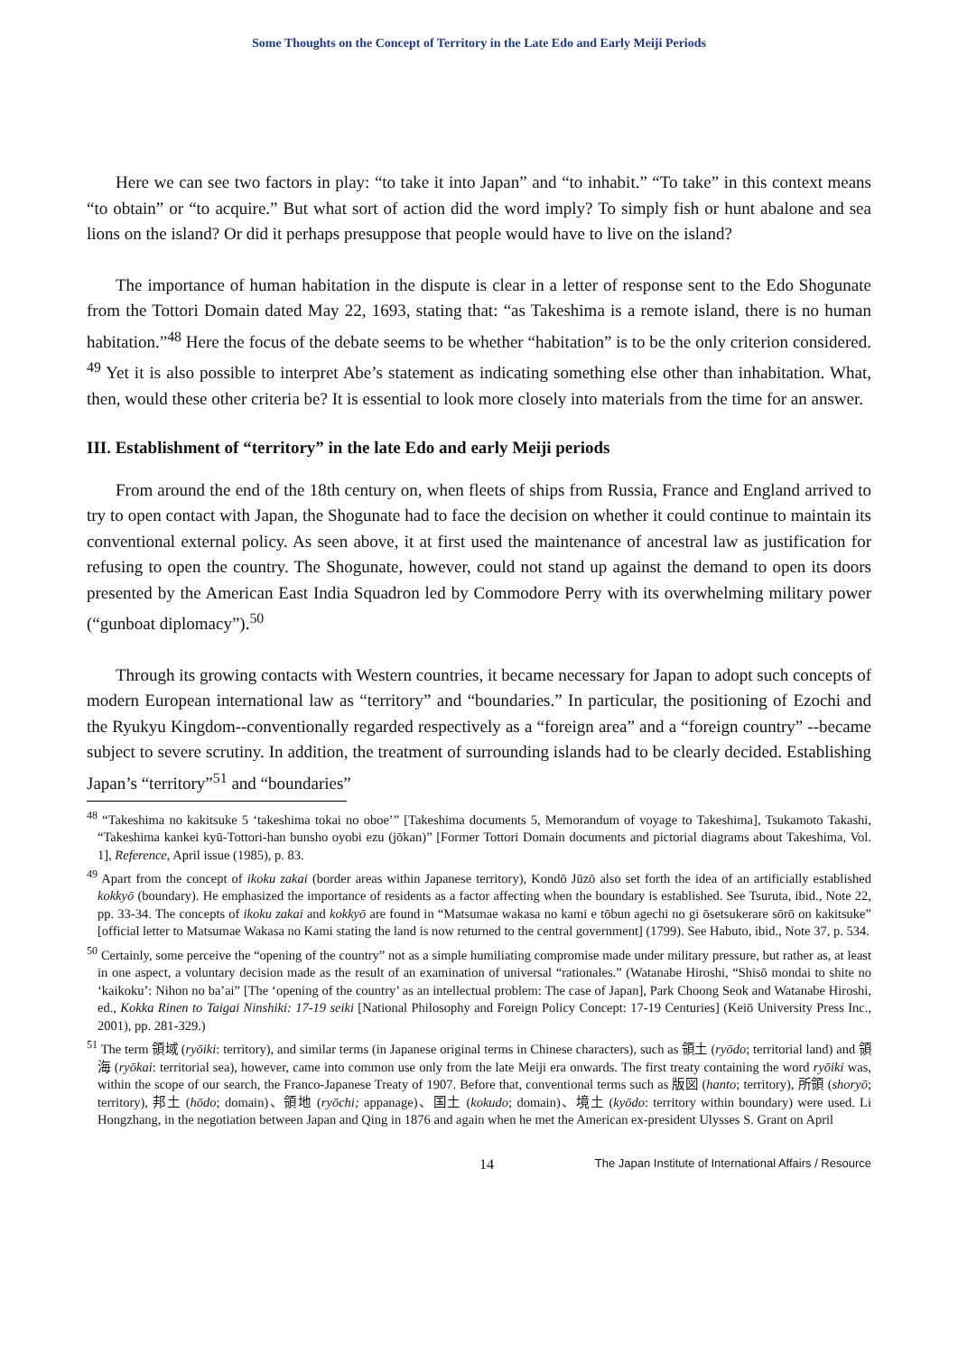Some Thoughts on the Concept of Territory in the Late Edo and Early Meiji Periods
Here we can see two factors in play: “to take it into Japan” and “to inhabit.” “To take” in this context means “to obtain” or “to acquire.” But what sort of action did the word imply? To simply fish or hunt abalone and sea lions on the island? Or did it perhaps presuppose that people would have to live on the island?
The importance of human habitation in the dispute is clear in a letter of response sent to the Edo Shogunate from the Tottori Domain dated May 22, 1693, stating that: “as Takeshima is a remote island, there is no human habitation.”<sup>48</sup> Here the focus of the debate seems to be whether “habitation” is to be the only criterion considered. <sup>49</sup> Yet it is also possible to interpret Abe’s statement as indicating something else other than inhabitation. What, then, would these other criteria be? It is essential to look more closely into materials from the time for an answer.
III. Establishment of “territory” in the late Edo and early Meiji periods
From around the end of the 18th century on, when fleets of ships from Russia, France and England arrived to try to open contact with Japan, the Shogunate had to face the decision on whether it could continue to maintain its conventional external policy. As seen above, it at first used the maintenance of ancestral law as justification for refusing to open the country. The Shogunate, however, could not stand up against the demand to open its doors presented by the American East India Squadron led by Commodore Perry with its overwhelming military power (“gunboat diplomacy”).<sup>50</sup>
Through its growing contacts with Western countries, it became necessary for Japan to adopt such concepts of modern European international law as “territory” and “boundaries.” In particular, the positioning of Ezochi and the Ryukyu Kingdom--conventionally regarded respectively as a “foreign area” and a “foreign country” --became subject to severe scrutiny. In addition, the treatment of surrounding islands had to be clearly decided. Establishing Japan’s “territory”<sup>51</sup> and “boundaries”
<sup>48</sup> “Takeshima no kakitsuke 5 ‘takeshima tokai no oboe’” [Takeshima documents 5, Memorandum of voyage to Takeshima], Tsukamoto Takashi, “Takeshima kankei kyū-Tottori-han bunsho oyobi ezu (jōkan)” [Former Tottori Domain documents and pictorial diagrams about Takeshima, Vol. 1], Reference, April issue (1985), p. 83.
<sup>49</sup> Apart from the concept of ikoku zakai (border areas within Japanese territory), Kondō Jūzō also set forth the idea of an artificially established kokkyō (boundary). He emphasized the importance of residents as a factor affecting when the boundary is established. See Tsuruta, ibid., Note 22, pp. 33-34. The concepts of ikoku zakai and kokkyō are found in “Matsumae wakasa no kami e tōbun agechi no gi ōsetsukerare sōrō on kakitsuke” [official letter to Matsumae Wakasa no Kami stating the land is now returned to the central government] (1799). See Habuto, ibid., Note 37, p. 534.
<sup>50</sup> Certainly, some perceive the “opening of the country” not as a simple humiliating compromise made under military pressure, but rather as, at least in one aspect, a voluntary decision made as the result of an examination of universal “rationales.” (Watanabe Hiroshi, “Shisō mondai to shite no ‘kaikoku’: Nihon no ba’ai” [The ‘opening of the country’ as an intellectual problem: The case of Japan], Park Choong Seok and Watanabe Hiroshi, ed., Kokka Rinen to Taigai Ninshiki: 17-19 seiki [National Philosophy and Foreign Policy Concept: 17-19 Centuries] (Keiō University Press Inc., 2001), pp. 281-329.)
<sup>51</sup> The term 領域 (ryōiki: territory), and similar terms (in Japanese original terms in Chinese characters), such as 領土 (ryōdo; territorial land) and 領海 (ryōkai: territorial sea), however, came into common use only from the late Meiji era onwards. The first treaty containing the word ryōiki was, within the scope of our search, the Franco-Japanese Treaty of 1907. Before that, conventional terms such as 版図 (hanto; territory), 所領 (shoryō; territory), 邦土 (hōdo; domain)、領地 (ryōchi; appanage)、国土 (kokudo; domain)、境土 (kyōdo: territory within boundary) were used. Li Hongzhang, in the negotiation between Japan and Qing in 1876 and again when he met the American ex-president Ulysses S. Grant on April
14 The Japan Institute of International Affairs / Resource